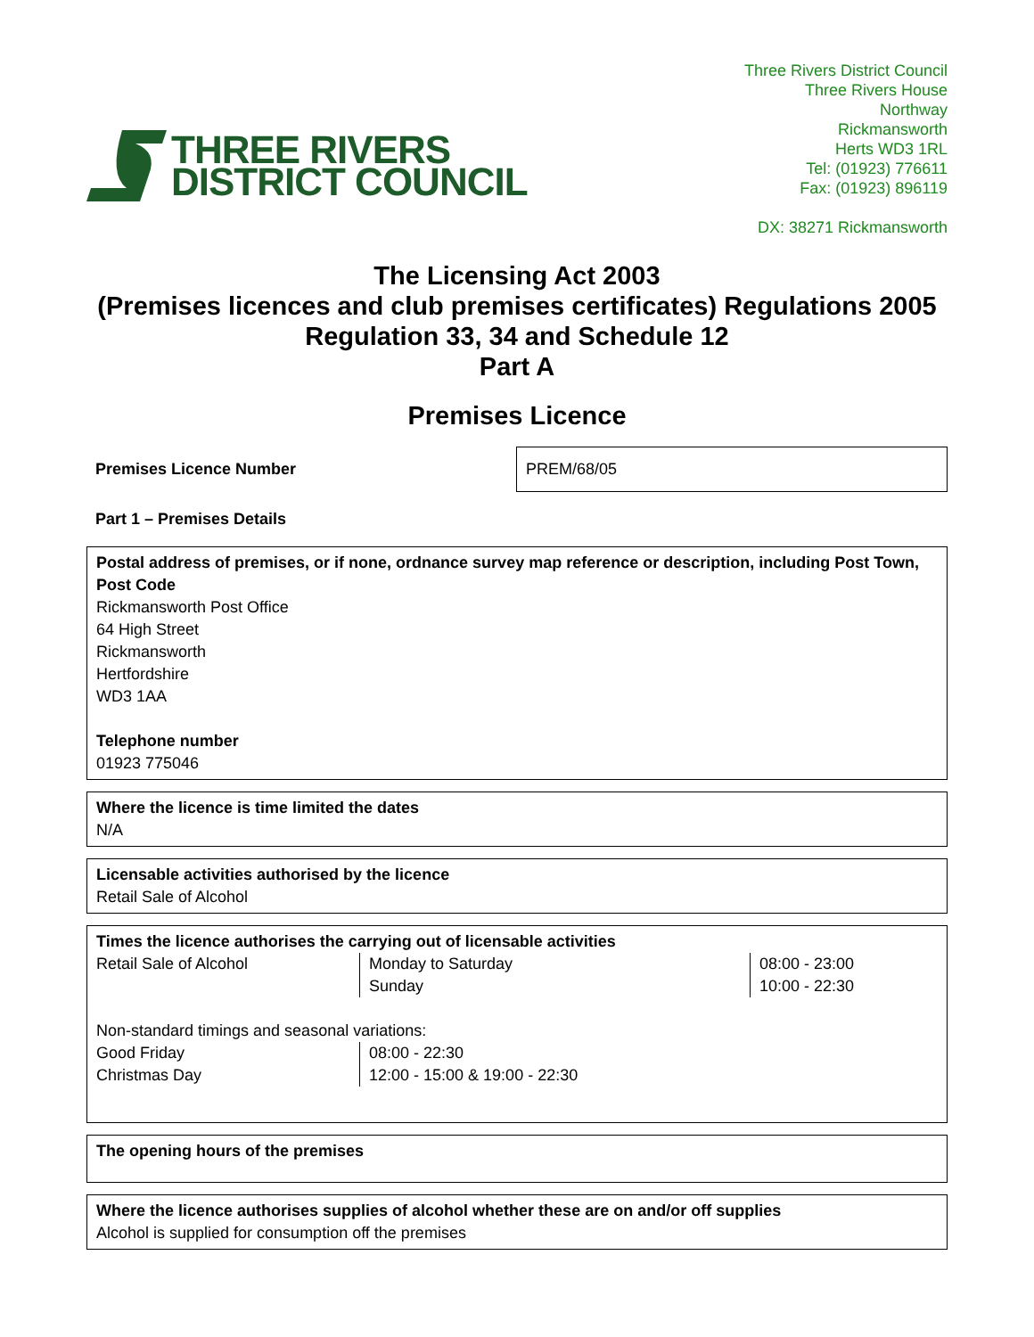THREE RIVERS
DISTRICT COUNCIL
Three Rivers District Council
Three Rivers House
Northway
Rickmansworth
Herts WD3 1RL
Tel: (01923) 776611
Fax: (01923) 896119
DX: 38271 Rickmansworth
The Licensing Act 2003
(Premises licences and club premises certificates) Regulations 2005
Regulation 33, 34 and Schedule 12
Part A
Premises Licence
| Premises Licence Number | PREM/68/05 |
Part 1 – Premises Details
Postal address of premises, or if none, ordnance survey map reference or description, including Post Town, Post Code
Rickmansworth Post Office
64 High Street
Rickmansworth
Hertfordshire
WD3 1AA
Telephone number
01923 775046
Where the licence is time limited the dates
N/A
Licensable activities authorised by the licence
Retail Sale of Alcohol
Times the licence authorises the carrying out of licensable activities
| Retail Sale of Alcohol | Monday to Saturday Sunday | 08:00 - 23:00 10:00 - 22:30 |
Non-standard timings and seasonal variations:
| Good Friday Christmas Day | 08:00 - 22:30 12:00 - 15:00 & 19:00 - 22:30 |
The opening hours of the premises
Where the licence authorises supplies of alcohol whether these are on and/or off supplies
Alcohol is supplied for consumption off the premises